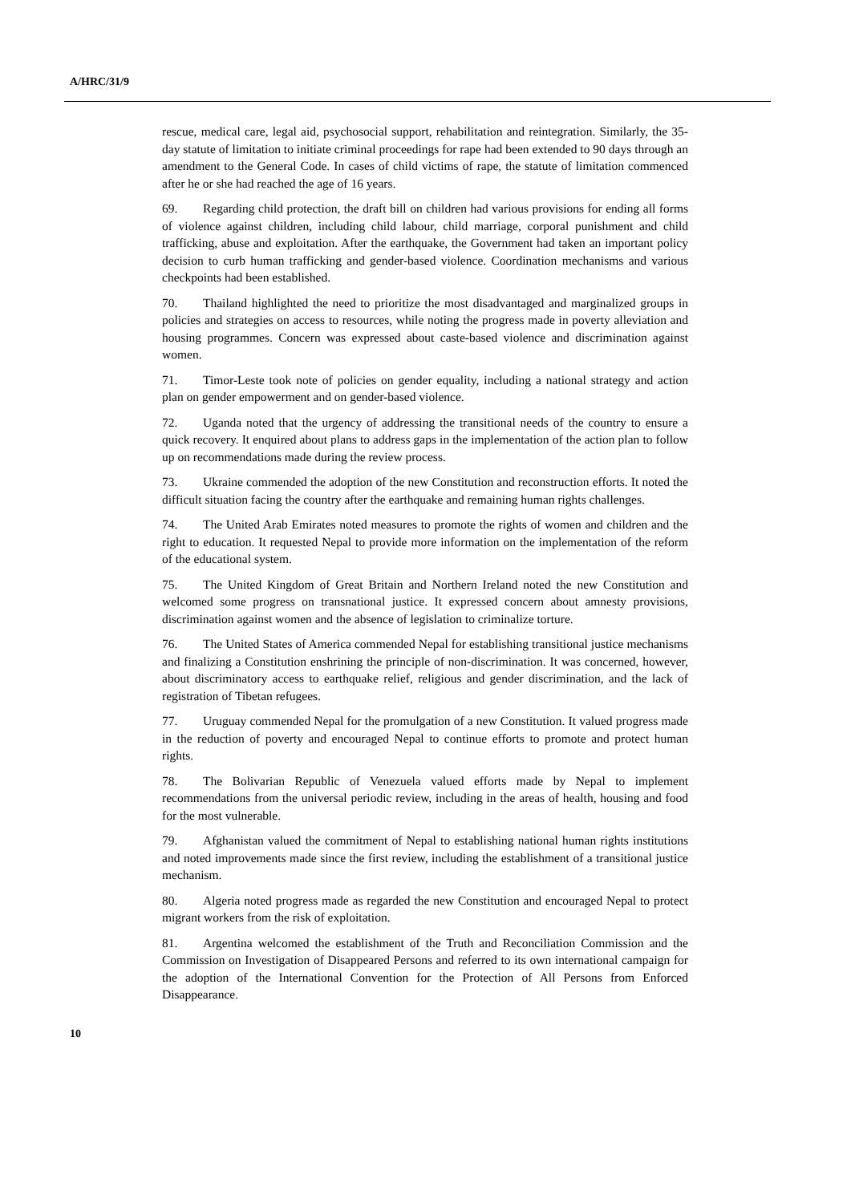A/HRC/31/9
rescue, medical care, legal aid, psychosocial support, rehabilitation and reintegration. Similarly, the 35-day statute of limitation to initiate criminal proceedings for rape had been extended to 90 days through an amendment to the General Code. In cases of child victims of rape, the statute of limitation commenced after he or she had reached the age of 16 years.
69. Regarding child protection, the draft bill on children had various provisions for ending all forms of violence against children, including child labour, child marriage, corporal punishment and child trafficking, abuse and exploitation. After the earthquake, the Government had taken an important policy decision to curb human trafficking and gender-based violence. Coordination mechanisms and various checkpoints had been established.
70. Thailand highlighted the need to prioritize the most disadvantaged and marginalized groups in policies and strategies on access to resources, while noting the progress made in poverty alleviation and housing programmes. Concern was expressed about caste-based violence and discrimination against women.
71. Timor-Leste took note of policies on gender equality, including a national strategy and action plan on gender empowerment and on gender-based violence.
72. Uganda noted that the urgency of addressing the transitional needs of the country to ensure a quick recovery. It enquired about plans to address gaps in the implementation of the action plan to follow up on recommendations made during the review process.
73. Ukraine commended the adoption of the new Constitution and reconstruction efforts. It noted the difficult situation facing the country after the earthquake and remaining human rights challenges.
74. The United Arab Emirates noted measures to promote the rights of women and children and the right to education. It requested Nepal to provide more information on the implementation of the reform of the educational system.
75. The United Kingdom of Great Britain and Northern Ireland noted the new Constitution and welcomed some progress on transnational justice. It expressed concern about amnesty provisions, discrimination against women and the absence of legislation to criminalize torture.
76. The United States of America commended Nepal for establishing transitional justice mechanisms and finalizing a Constitution enshrining the principle of non-discrimination. It was concerned, however, about discriminatory access to earthquake relief, religious and gender discrimination, and the lack of registration of Tibetan refugees.
77. Uruguay commended Nepal for the promulgation of a new Constitution. It valued progress made in the reduction of poverty and encouraged Nepal to continue efforts to promote and protect human rights.
78. The Bolivarian Republic of Venezuela valued efforts made by Nepal to implement recommendations from the universal periodic review, including in the areas of health, housing and food for the most vulnerable.
79. Afghanistan valued the commitment of Nepal to establishing national human rights institutions and noted improvements made since the first review, including the establishment of a transitional justice mechanism.
80. Algeria noted progress made as regarded the new Constitution and encouraged Nepal to protect migrant workers from the risk of exploitation.
81. Argentina welcomed the establishment of the Truth and Reconciliation Commission and the Commission on Investigation of Disappeared Persons and referred to its own international campaign for the adoption of the International Convention for the Protection of All Persons from Enforced Disappearance.
10